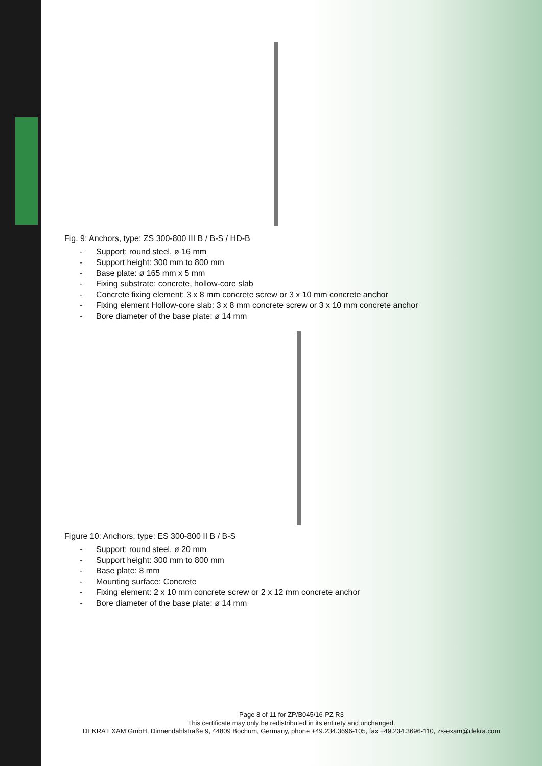Fig. 9: Anchors, type: ZS 300-800 III B / B-S / HD-B
- Support: round steel, ø 16 mm
- Support height: 300 mm to 800 mm
- Base plate: ø 165 mm x 5 mm
- Fixing substrate: concrete, hollow-core slab
- Concrete fixing element: 3 x 8 mm concrete screw or 3 x 10 mm concrete anchor
- Fixing element Hollow-core slab: 3 x 8 mm concrete screw or 3 x 10 mm concrete anchor
- Bore diameter of the base plate: ø 14 mm
Figure 10: Anchors, type: ES 300-800 II B / B-S
- Support: round steel, ø 20 mm
- Support height: 300 mm to 800 mm
- Base plate: 8 mm
- Mounting surface: Concrete
- Fixing element: 2 x 10 mm concrete screw or 2 x 12 mm concrete anchor
- Bore diameter of the base plate: ø 14 mm
Page 8 of 11 for ZP/B045/16-PZ R3
This certificate may only be redistributed in its entirety and unchanged.
DEKRA EXAM GmbH, Dinnendahlstraße 9, 44809 Bochum, Germany, phone +49.234.3696-105, fax +49.234.3696-110, zs-exam@dekra.com